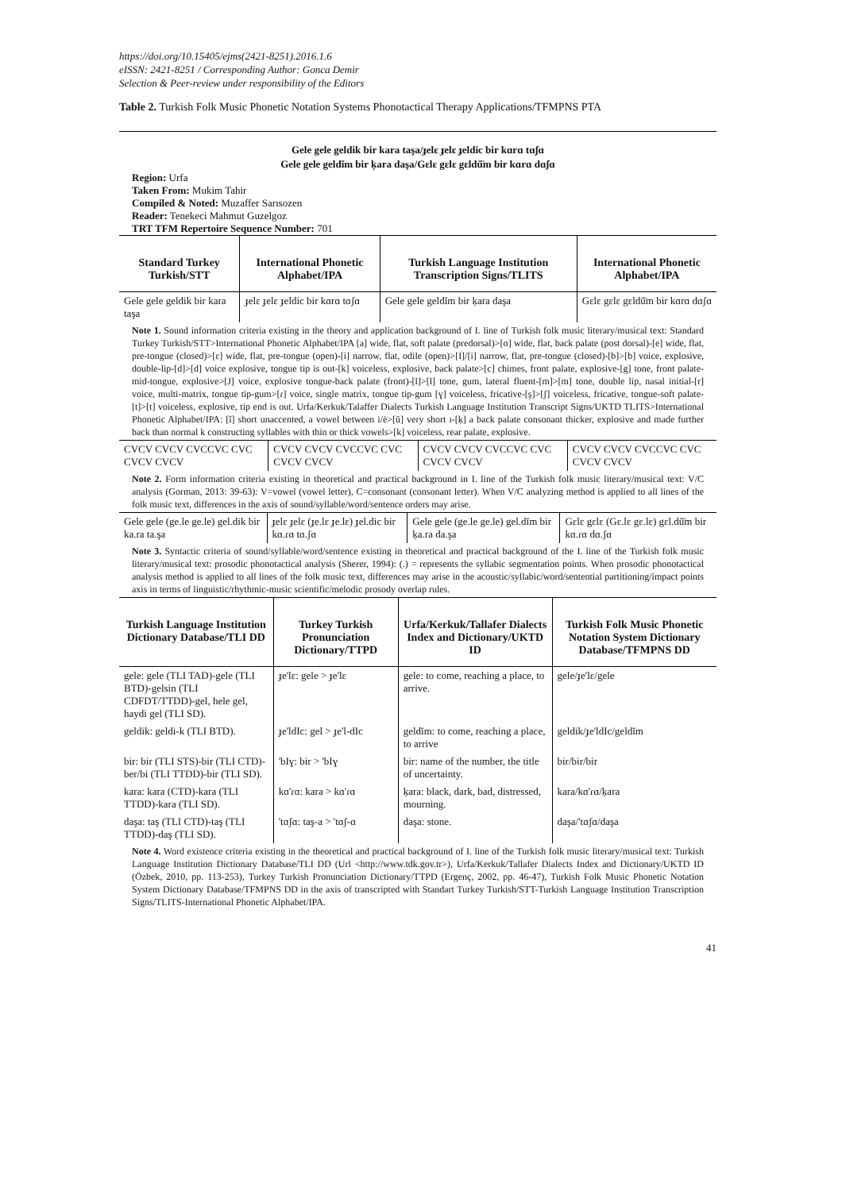https://doi.org/10.15405/ejms(2421-8251).2016.1.6
eISSN: 2421-8251 / Corresponding Author: Gonca Demir
Selection & Peer-review under responsibility of the Editors
Table 2. Turkish Folk Music Phonetic Notation Systems Phonotactical Therapy Applications/TFMPNS PTA
Gele gele geldik bir kara taşa/ɟelɛ ɟelɛ ɟeldic bir kɑrɑ tɑʃɑ
Gele gele geldĭm bir ķara daşa/Gɛlɛ gɛlɛ gɛldŭ̈m bir kɑrɑ dɑʃɑ
Region: Urfa
Taken From: Mukim Tahir
Compiled & Noted: Muzaffer Sarısozen
Reader: Tenekeci Mahmut Guzelgoz
TRT TFM Repertoire Sequence Number: 701
| Standard Turkey Turkish/STT | International Phonetic Alphabet/IPA | Turkish Language Institution Transcription Signs/TLITS | International Phonetic Alphabet/IPA |
| --- | --- | --- | --- |
| Gele gele geldik bir kara taşa | ɟelɛ ɟelɛ ɟeldic bir kɑrɑ tɑʃɑ | Gele gele geldĭm bir ķara daşa | Gɛlɛ gɛlɛ gɛldŭ̈m bir kɑrɑ dɑʃɑ |
Note 1. Sound information criteria existing in the theory and application background of I. line of Turkish folk music literary/musical text: Standard Turkey Turkish/STT>International Phonetic Alphabet/IPA [a] wide, flat, soft palate (predorsal)>[ɑ] wide, flat, back palate (post dorsal)-[e] wide, flat, pre-tongue (closed)>[ɛ] wide, flat, pre-tongue (open)-[i] narrow, flat, odile (open)>[I]/[i] narrow, flat, pre-tongue (closed)-[b]>[b] voice, explosive, double-lip-[d]>[d] voice explosive, tongue tip is out-[k] voiceless, explosive, back palate>[c] chimes, front palate, explosive-[g] tone, front palate-mid-tongue, explosive>[J] voice, explosive tongue-back palate (front)-[l]>[l] tone, gum, lateral fluent-[m]>[m] tone, double lip, nasal initial-[r] voice, multi-matrix, tongue tip-gum>[ɾ] voice, single matrix, tongue tip-gum [ɣ] voiceless, fricative-[ş]>[ʃ] voiceless, fricative, tongue-soft palate-[t]>[t] voiceless, explosive, tip end is out. Urfa/Kerkuk/Talaffer Dialects Turkish Language Institution Transcript Signs/UKTD TLITS>International Phonetic Alphabet/IPA: [ĭ] short unaccented, a vowel between i/ė>[ŭ] very short ı-[ķ] a back palate consonant thicker, explosive and made further back than normal k constructing syllables with thin or thick vowels>[k] voiceless, rear palate, explosive.
| CVCV CVCV CVCCVC CVC CVCV CVCV | CVCV CVCV CVCCVC CVC CVCV CVCV | CVCV CVCV CVCCVC CVC CVCV CVCV | CVCV CVCV CVCCVC CVC CVCV CVCV |
Note 2. Form information criteria existing in theoretical and practical background in I. line of the Turkish folk music literary/musical text: V/C analysis (Gorman, 2013: 39-63): V=vowel (vowel letter), C=consonant (consonant letter). When V/C analyzing method is applied to all lines of the folk music text, differences in the axis of sound/syllable/word/sentence orders may arise.
| Gele gele (ge.le ge.le) gel.dik bir ka.ra ta.şa | ɟelɛ ɟelɛ (ɟe.lɛ ɟe.lɛ) ɟel.dic bir kɑ.ɾɑ tɑ.ʃɑ | Gele gele (ge.le ge.le) gel.dĭm bir ķa.ra da.şa | Gɛlɛ gɛlɛ (Gɛ.lɛ gɛ.lɛ) gɛl.dŭ̈m bir kɑ.ɾɑ dɑ.ʃɑ |
Note 3. Syntactic criteria of sound/syllable/word/sentence existing in theoretical and practical background of the I. line of the Turkish folk music literary/musical text: prosodic phonotactical analysis (Sherer, 1994): (.) = represents the syllabic segmentation points. When prosodic phonotactical analysis method is applied to all lines of the folk music text, differences may arise in the acoustic/syllabic/word/sentential partitioning/impact points axis in terms of linguistic/rhythmic-music scientific/melodic prosody overlap rules.
| Turkish Language Institution Dictionary Database/TLI DD | Turkey Turkish Pronunciation Dictionary/TTPD | Urfa/Kerkuk/Tallafer Dialects Index and Dictionary/UKTD ID | Turkish Folk Music Phonetic Notation System Dictionary Database/TFMPNS DD |
| --- | --- | --- | --- |
| gele: gele (TLI TAD)-gele (TLI BTD)-gelsin (TLI CDFDT/TTDD)-gel, hele gel, haydi gel (TLI SD). | ɟe'lɛ: gele > ɟe'lɛ | gele: to come, reaching a place, to arrive. | gele/ɟe'lɛ/gele |
| geldik: geldi-k (TLI BTD). | ɟe'ldIc: gel > ɟe'l-dIc | geldĭm: to come, reaching a place, to arrive | geldik/ɟe'ldIc/geldĭm |
| bir: bir (TLI STS)-bir (TLI CTD)-ber/bi (TLI TTDD)-bir (TLI SD). | 'bIɣ: bir > 'bIɣ | bir: name of the number, the title of uncertainty. | bir/bir/bir |
| kara: kara (CTD)-kara (TLI TTDD)-kara (TLI SD). | kɑ'ɾɑ: kara > kɑ'ɾɑ | ķara: black, dark, bad, distressed, mourning. | kara/kɑ'ɾɑ/ķara |
| daşa: taş (TLI CTD)-taş (TLI TTDD)-daş (TLI SD). | 'tɑʃɑ: taş-a > 'tɑʃ-ɑ | daşa: stone. | daşa/'tɑʃɑ/daşa |
Note 4. Word existence criteria existing in the theoretical and practical background of I. line of the Turkish folk music literary/musical text: Turkish Language Institution Dictionary Database/TLI DD (Url <http://www.tdk.gov.tr>), Urfa/Kerkuk/Tallafer Dialects Index and Dictionary/UKTD ID (Özbek, 2010, pp. 113-253), Turkey Turkish Pronunciation Dictionary/TTPD (Ergenç, 2002, pp. 46-47), Turkish Folk Music Phonetic Notation System Dictionary Database/TFMPNS DD in the axis of transcripted with Standart Turkey Turkish/STT-Turkish Language Institution Transcription Signs/TLITS-International Phonetic Alphabet/IPA.
41